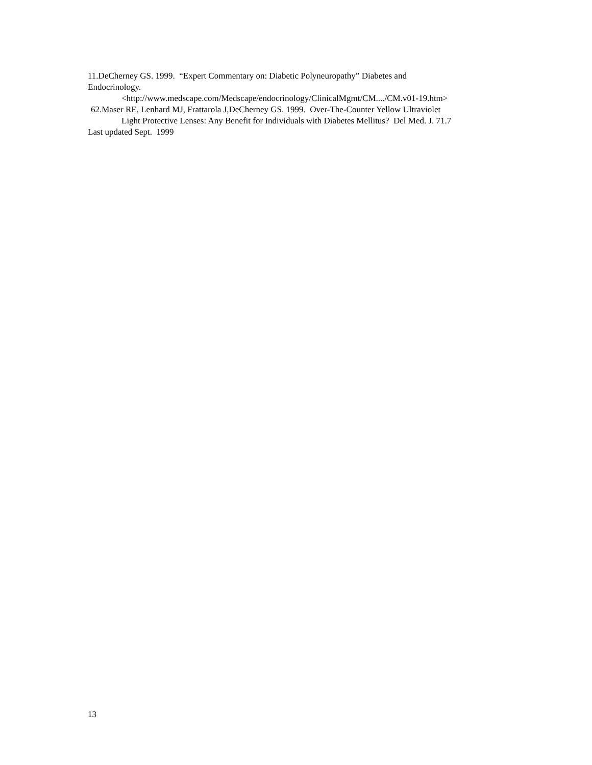11.DeCherney GS. 1999. “Expert Commentary on: Diabetic Polyneuropathy” Diabetes and
Endocrinology.
<http://www.medscape.com/Medscape/endocrinology/ClinicalMgmt/CM..../CM.v01-19.htm>
62.Maser RE, Lenhard MJ, Frattarola J,DeCherney GS. 1999. Over-The-Counter Yellow Ultraviolet
Light Protective Lenses: Any Benefit for Individuals with Diabetes Mellitus? Del Med. J. 71.7
Last updated Sept. 1999
13